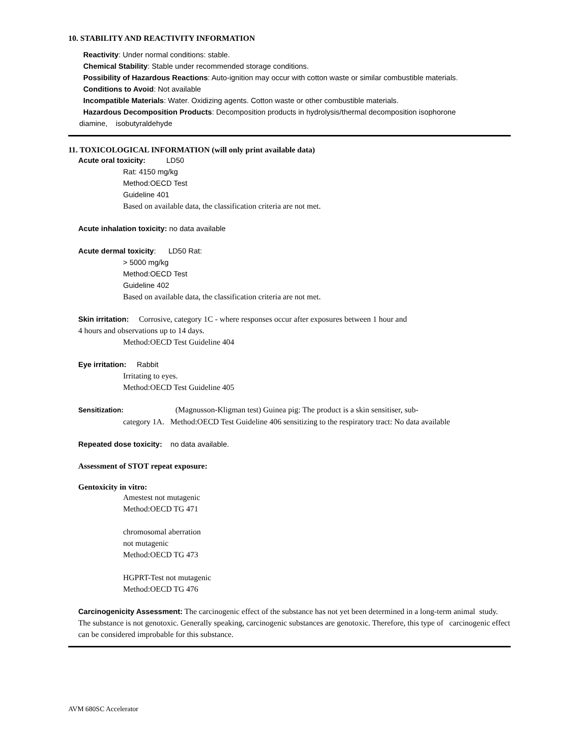10. STABILITY AND REACTIVITY INFORMATION
Reactivity: Under normal conditions: stable.
Chemical Stability: Stable under recommended storage conditions.
Possibility of Hazardous Reactions: Auto-ignition may occur with cotton waste or similar combustible materials.
Conditions to Avoid: Not available
Incompatible Materials: Water. Oxidizing agents. Cotton waste or other combustible materials.
Hazardous Decomposition Products: Decomposition products in hydrolysis/thermal decomposition isophorone
diamine, isobutyraldehyde
11. TOXICOLOGICAL INFORMATION (will only print available data)
Acute oral toxicity: LD50
Rat: 4150 mg/kg
Method:OECD Test
Guideline 401
Based on available data, the classification criteria are not met.
Acute inhalation toxicity: no data available
Acute dermal toxicity: LD50 Rat:
> 5000 mg/kg
Method:OECD Test
Guideline 402
Based on available data, the classification criteria are not met.
Skin irritation: Corrosive, category 1C - where responses occur after exposures between 1 hour and
4 hours and observations up to 14 days.
Method:OECD Test Guideline 404
Eye irritation: Rabbit
Irritating to eyes.
Method:OECD Test Guideline 405
Sensitization: (Magnusson-Kligman test) Guinea pig: The product is a skin sensitiser, sub-
category 1A. Method:OECD Test Guideline 406 sensitizing to the respiratory tract: No data available
Repeated dose toxicity: no data available.
Assessment of STOT repeat exposure:
Gentoxicity in vitro:
Amestest not mutagenic
Method:OECD TG 471
chromosomal aberration
not mutagenic
Method:OECD TG 473
HGPRT-Test not mutagenic
Method:OECD TG 476
Carcinogenicity Assessment: The carcinogenic effect of the substance has not yet been determined in a long-term animal study. The substance is not genotoxic. Generally speaking, carcinogenic substances are genotoxic. Therefore, this type of carcinogenic effect can be considered improbable for this substance.
AVM 680SC Accelerator